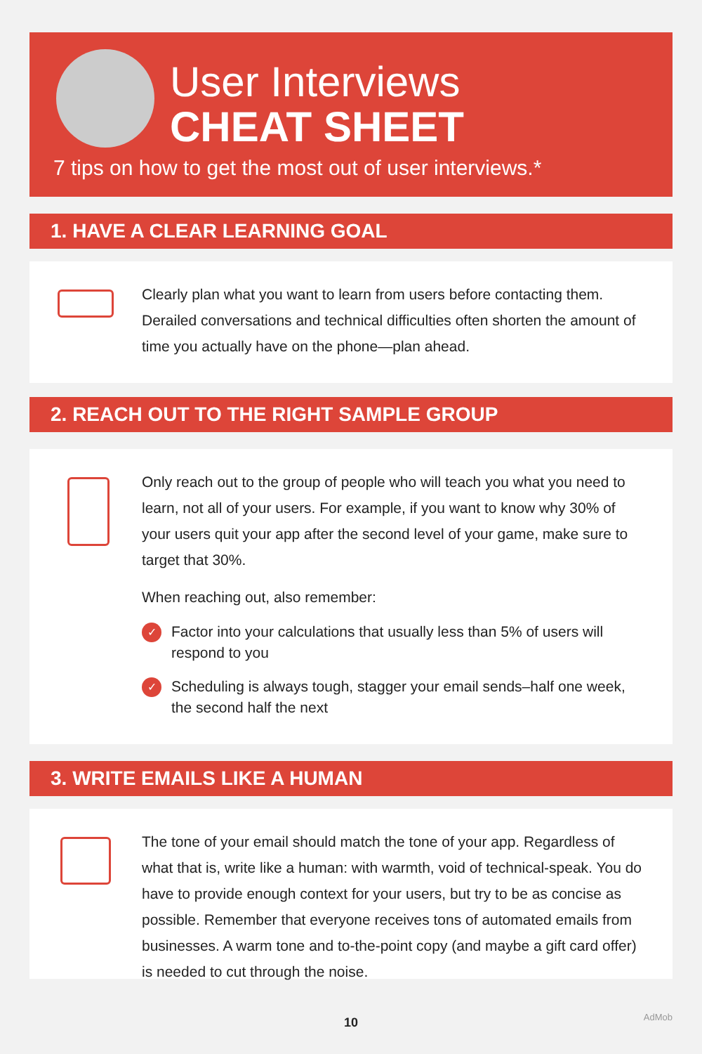User Interviews
CHEAT SHEET
7 tips on how to get the most out of user interviews.*
1. HAVE A CLEAR LEARNING GOAL
Clearly plan what you want to learn from users before contacting them. Derailed conversations and technical difficulties often shorten the amount of time you actually have on the phone—plan ahead.
2. REACH OUT TO THE RIGHT SAMPLE GROUP
Only reach out to the group of people who will teach you what you need to learn, not all of your users. For example, if you want to know why 30% of your users quit your app after the second level of your game, make sure to target that 30%.
When reaching out, also remember:
✓ Factor into your calculations that usually less than 5% of users will respond to you
✓ Scheduling is always tough, stagger your email sends–half one week, the second half the next
3. WRITE EMAILS LIKE A HUMAN
The tone of your email should match the tone of your app. Regardless of what that is, write like a human: with warmth, void of technical-speak. You do have to provide enough context for your users, but try to be as concise as possible. Remember that everyone receives tons of automated emails from businesses. A warm tone and to-the-point copy (and maybe a gift card offer) is needed to cut through the noise.
10 AdMob